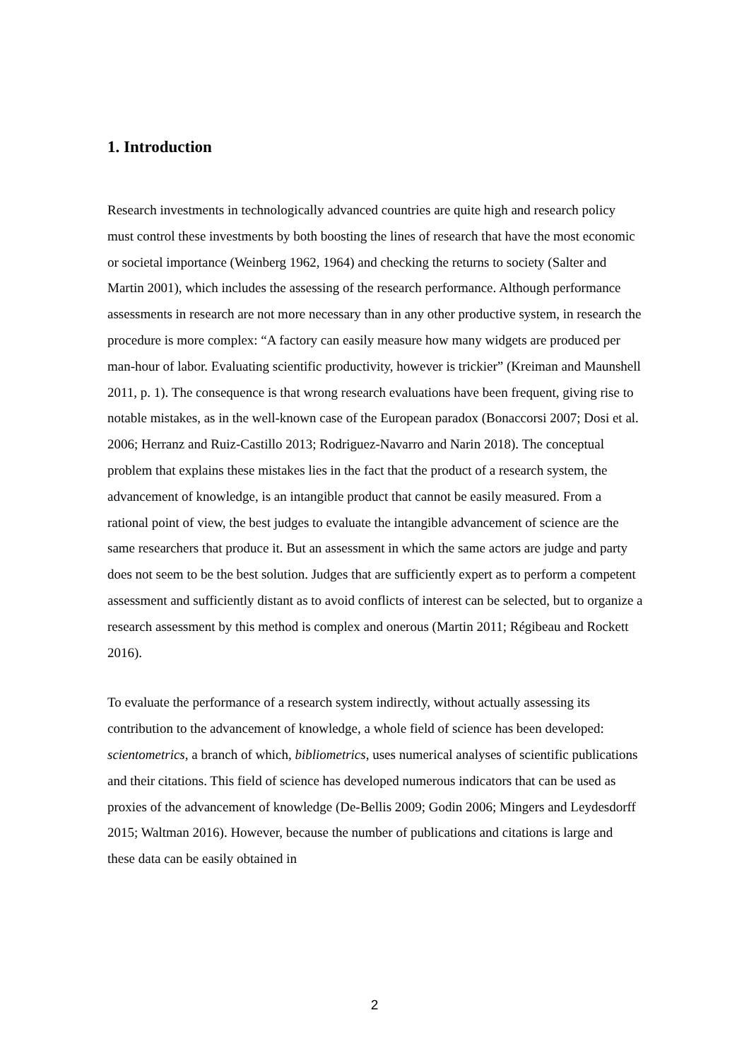1. Introduction
Research investments in technologically advanced countries are quite high and research policy must control these investments by both boosting the lines of research that have the most economic or societal importance (Weinberg 1962, 1964) and checking the returns to society (Salter and Martin 2001), which includes the assessing of the research performance. Although performance assessments in research are not more necessary than in any other productive system, in research the procedure is more complex: “A factory can easily measure how many widgets are produced per man-hour of labor. Evaluating scientific productivity, however is trickier” (Kreiman and Maunshell 2011, p. 1). The consequence is that wrong research evaluations have been frequent, giving rise to notable mistakes, as in the well-known case of the European paradox (Bonaccorsi 2007; Dosi et al. 2006; Herranz and Ruiz-Castillo 2013; Rodriguez-Navarro and Narin 2018). The conceptual problem that explains these mistakes lies in the fact that the product of a research system, the advancement of knowledge, is an intangible product that cannot be easily measured. From a rational point of view, the best judges to evaluate the intangible advancement of science are the same researchers that produce it. But an assessment in which the same actors are judge and party does not seem to be the best solution. Judges that are sufficiently expert as to perform a competent assessment and sufficiently distant as to avoid conflicts of interest can be selected, but to organize a research assessment by this method is complex and onerous (Martin 2011; Régibeau and Rockett 2016).
To evaluate the performance of a research system indirectly, without actually assessing its contribution to the advancement of knowledge, a whole field of science has been developed: scientometrics, a branch of which, bibliometrics, uses numerical analyses of scientific publications and their citations. This field of science has developed numerous indicators that can be used as proxies of the advancement of knowledge (De-Bellis 2009; Godin 2006; Mingers and Leydesdorff 2015; Waltman 2016). However, because the number of publications and citations is large and these data can be easily obtained in
2